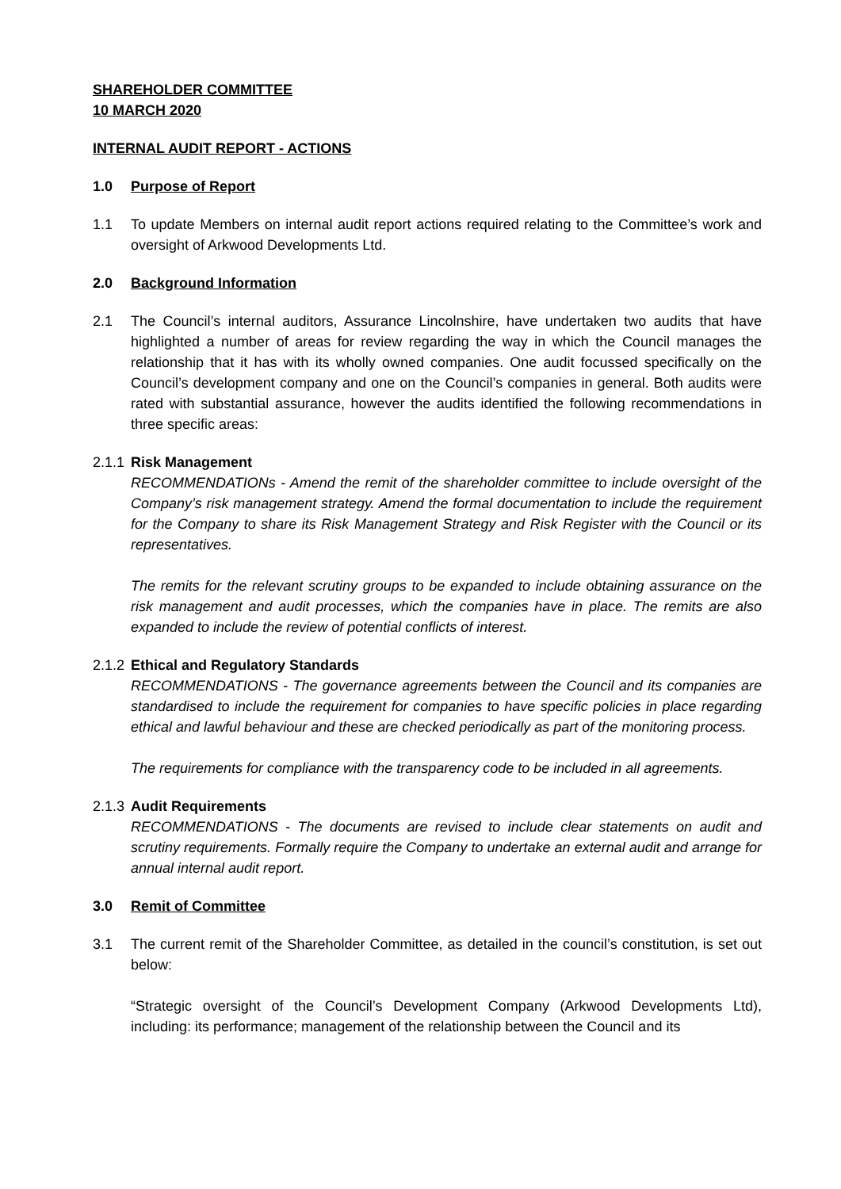SHAREHOLDER COMMITTEE
10 MARCH 2020
INTERNAL AUDIT REPORT - ACTIONS
1.0 Purpose of Report
1.1 To update Members on internal audit report actions required relating to the Committee’s work and oversight of Arkwood Developments Ltd.
2.0 Background Information
2.1 The Council’s internal auditors, Assurance Lincolnshire, have undertaken two audits that have highlighted a number of areas for review regarding the way in which the Council manages the relationship that it has with its wholly owned companies. One audit focussed specifically on the Council’s development company and one on the Council’s companies in general. Both audits were rated with substantial assurance, however the audits identified the following recommendations in three specific areas:
2.1.1
Risk Management
RECOMMENDATIONs - Amend the remit of the shareholder committee to include oversight of the Company’s risk management strategy. Amend the formal documentation to include the requirement for the Company to share its Risk Management Strategy and Risk Register with the Council or its representatives.
The remits for the relevant scrutiny groups to be expanded to include obtaining assurance on the risk management and audit processes, which the companies have in place. The remits are also expanded to include the review of potential conflicts of interest.
2.1.2
Ethical and Regulatory Standards
RECOMMENDATIONS - The governance agreements between the Council and its companies are standardised to include the requirement for companies to have specific policies in place regarding ethical and lawful behaviour and these are checked periodically as part of the monitoring process.
The requirements for compliance with the transparency code to be included in all agreements.
2.1.3
Audit Requirements
RECOMMENDATIONS - The documents are revised to include clear statements on audit and scrutiny requirements. Formally require the Company to undertake an external audit and arrange for annual internal audit report.
3.0 Remit of Committee
3.1 The current remit of the Shareholder Committee, as detailed in the council’s constitution, is set out below:
“Strategic oversight of the Council’s Development Company (Arkwood Developments Ltd), including: its performance; management of the relationship between the Council and its